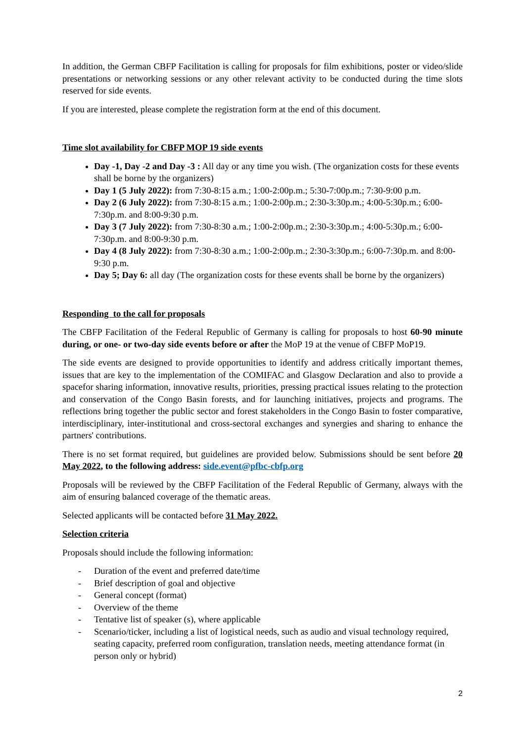In addition, the German CBFP Facilitation is calling for proposals for film exhibitions, poster or video/slide presentations or networking sessions or any other relevant activity to be conducted during the time slots reserved for side events.
If you are interested, please complete the registration form at the end of this document.
Time slot availability for CBFP MOP 19 side events
Day -1, Day -2 and Day -3 : All day or any time you wish. (The organization costs for these events shall be borne by the organizers)
Day 1 (5 July 2022): from 7:30-8:15 a.m.; 1:00-2:00p.m.; 5:30-7:00p.m.; 7:30-9:00 p.m.
Day 2 (6 July 2022): from 7:30-8:15 a.m.; 1:00-2:00p.m.; 2:30-3:30p.m.; 4:00-5:30p.m.; 6:00-7:30p.m. and 8:00-9:30 p.m.
Day 3 (7 July 2022): from 7:30-8:30 a.m.; 1:00-2:00p.m.; 2:30-3:30p.m.; 4:00-5:30p.m.; 6:00-7:30p.m. and 8:00-9:30 p.m.
Day 4 (8 July 2022): from 7:30-8:30 a.m.; 1:00-2:00p.m.; 2:30-3:30p.m.; 6:00-7:30p.m. and 8:00-9:30 p.m.
Day 5; Day 6: all day (The organization costs for these events shall be borne by the organizers)
Responding to the call for proposals
The CBFP Facilitation of the Federal Republic of Germany is calling for proposals to host 60-90 minute during, or one- or two-day side events before or after the MoP 19 at the venue of CBFP MoP19.
The side events are designed to provide opportunities to identify and address critically important themes, issues that are key to the implementation of the COMIFAC and Glasgow Declaration and also to provide a spacefor sharing information, innovative results, priorities, pressing practical issues relating to the protection and conservation of the Congo Basin forests, and for launching initiatives, projects and programs. The reflections bring together the public sector and forest stakeholders in the Congo Basin to foster comparative, interdisciplinary, inter-institutional and cross-sectoral exchanges and synergies and sharing to enhance the partners' contributions.
There is no set format required, but guidelines are provided below. Submissions should be sent before 20 May 2022, to the following address: side.event@pfbc-cbfp.org
Proposals will be reviewed by the CBFP Facilitation of the Federal Republic of Germany, always with the aim of ensuring balanced coverage of the thematic areas.
Selected applicants will be contacted before 31 May 2022.
Selection criteria
Proposals should include the following information:
- Duration of the event and preferred date/time
- Brief description of goal and objective
- General concept (format)
- Overview of the theme
- Tentative list of speaker (s), where applicable
- Scenario/ticker, including a list of logistical needs, such as audio and visual technology required, seating capacity, preferred room configuration, translation needs, meeting attendance format (in person only or hybrid)
2